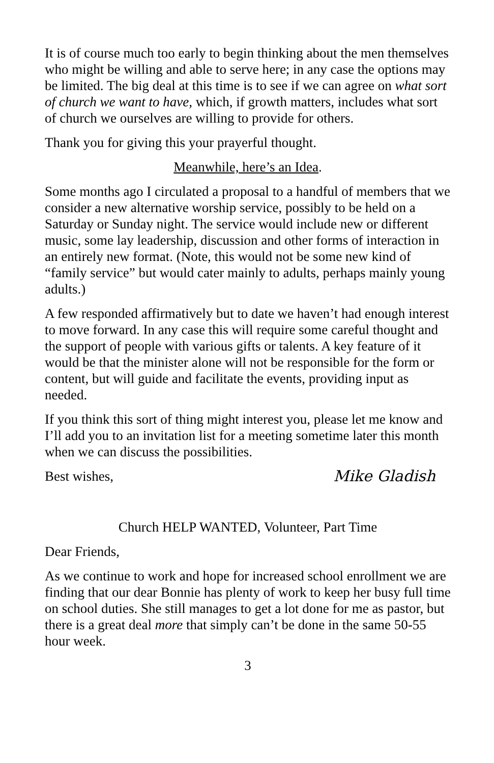It is of course much too early to begin thinking about the men themselves who might be willing and able to serve here; in any case the options may be limited. The big deal at this time is to see if we can agree on what sort of church we want to have, which, if growth matters, includes what sort of church we ourselves are willing to provide for others.
Thank you for giving this your prayerful thought.
Meanwhile, here’s an Idea.
Some months ago I circulated a proposal to a handful of members that we consider a new alternative worship service, possibly to be held on a Saturday or Sunday night. The service would include new or different music, some lay leadership, discussion and other forms of interaction in an entirely new format. (Note, this would not be some new kind of “family service” but would cater mainly to adults, perhaps mainly young adults.)
A few responded affirmatively but to date we haven’t had enough interest to move forward. In any case this will require some careful thought and the support of people with various gifts or talents. A key feature of it would be that the minister alone will not be responsible for the form or content, but will guide and facilitate the events, providing input as needed.
If you think this sort of thing might interest you, please let me know and I’ll add you to an invitation list for a meeting sometime later this month when we can discuss the possibilities.
Best wishes, Mike Gladish
Church HELP WANTED, Volunteer, Part Time
Dear Friends,
As we continue to work and hope for increased school enrollment we are finding that our dear Bonnie has plenty of work to keep her busy full time on school duties. She still manages to get a lot done for me as pastor, but there is a great deal more that simply can’t be done in the same 50-55 hour week.
3